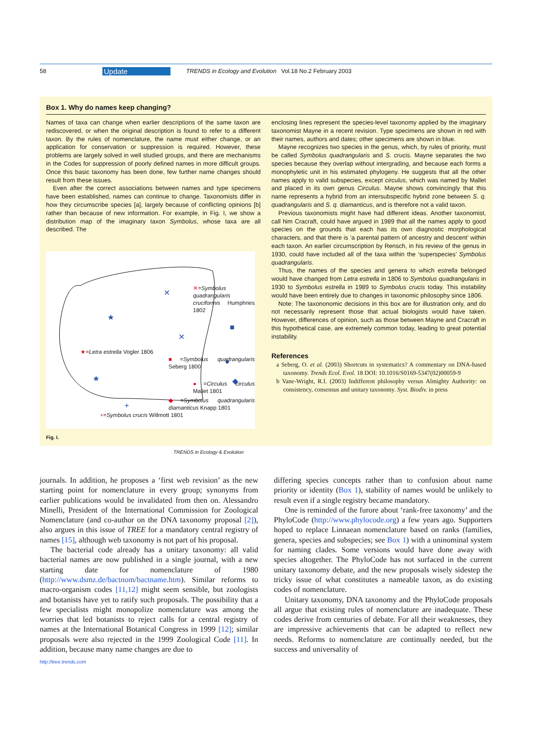58 Update TRENDS in Ecology and Evolution Vol.18 No.2 February 2003
Box 1. Why do names keep changing?
Names of taxa can change when earlier descriptions of the same taxon are rediscovered, or when the original description is found to refer to a different taxon. By the rules of nomenclature, the name must either change, or an application for conservation or suppression is required. However, these problems are largely solved in well studied groups, and there are mechanisms in the Codes for suppression of poorly defined names in more difficult groups. Once this basic taxonomy has been done, few further name changes should result from these issues.
Even after the correct associations between names and type specimens have been established, names can continue to change. Taxonomists differ in how they circumscribe species [a], largely because of conflicting opinions [b] rather than because of new information. For example, in Fig. I, we show a distribution map of the imaginary taxon Symbolus, whose taxa are all described. The
✕
✕
★
★
+
■
◆
●
✕=Symbolus quadrangularis cruciformis Humphries 1802
★=Letra estrella Vogler 1806
■=Symbolus quadrangularis Seberg 1800
●=Circulus circulus Mallet 1801
◆=Symbolus quadrangularis diamanticus Knapp 1801
+=Symbolus crucis Willmott 1801
TRENDS in Ecology & Evolution
Fig. I.
enclosing lines represent the species-level taxonomy applied by the imaginary taxonomist Mayne in a recent revision. Type specimens are shown in red with their names, authors and dates; other specimens are shown in blue.
Mayne recognizes two species in the genus, which, by rules of priority, must be called Symbolus quadrangularis and S. crucis. Mayne separates the two species because they overlap without intergrading, and because each forms a monophyletic unit in his estimated phylogeny. He suggests that all the other names apply to valid subspecies, except circulus, which was named by Mallet and placed in its own genus Circulus. Mayne shows convincingly that this name represents a hybrid from an intersubspecific hybrid zone between S. q. quadrangularis and S. q. diamanticus, and is therefore not a valid taxon.
Previous taxonomists might have had different ideas. Another taxonomist, call him Cracraft, could have argued in 1989 that all the names apply to good species on the grounds that each has its own diagnostic morphological characters, and that there is ‘a parental pattern of ancestry and descent’ within each taxon. An earlier circumscription by Rensch, in his review of the genus in 1930, could have included all of the taxa within the ‘superspecies’ Symbolus quadrangularis.
Thus, the names of the species and genera to which estrella belonged would have changed from Letra estrella in 1806 to Symbolus quadrangularis in 1930 to Symbolus estrella in 1989 to Symbolus crucis today. This instability would have been entirely due to changes in taxonomic philosophy since 1806.
Note: The taxononomic decisions in this box are for illustration only, and do not necessarily represent those that actual biologists would have taken. However, differences of opinion, such as those between Mayne and Cracraft in this hypothetical case, are extremely common today, leading to great potential instability.
References
a Seberg, O. et al. (2003) Shortcuts in systematics? A commentary on DNA-based taxonomy. Trends Ecol. Evol. 18 DOI: 10.1016/S0169-5347(02)00059-9
b Vane-Wright, R.I. (2003) Indifferent philosophy versus Almighty Authority: on consistency, consensus and unitary taxonomy. Syst. Biodiv. in press
journals. In addition, he proposes a ‘first web revision’ as the new starting point for nomenclature in every group; synonyms from earlier publications would be invalidated from then on. Alessandro Minelli, President of the International Commission for Zoological Nomenclature (and co-author on the DNA taxonomy proposal [2]), also argues in this issue of TREE for a mandatory central registry of names [15], although web taxonomy is not part of his proposal.
The bacterial code already has a unitary taxonomy: all valid bacterial names are now published in a single journal, with a new starting date for nomenclature of 1980 (http://www.dsmz.de/bactnom/bactname.htm). Similar reforms to macro-organism codes [11,12] might seem sensible, but zoologists and botanists have yet to ratify such proposals. The possibility that a few specialists might monopolize nomenclature was among the worries that led botanists to reject calls for a central registry of names at the International Botanical Congress in 1999 [12]; similar proposals were also rejected in the 1999 Zoological Code [11]. In addition, because many name changes are due to
differing species concepts rather than to confusion about name priority or identity (Box 1), stability of names would be unlikely to result even if a single registry became mandatory.
One is reminded of the furore about ‘rank-free taxonomy’ and the PhyloCode (http://www.phylocode.org) a few years ago. Supporters hoped to replace Linnaean nomenclature based on ranks (families, genera, species and subspecies; see Box 1) with a uninominal system for naming clades. Some versions would have done away with species altogether. The PhyloCode has not surfaced in the current unitary taxonomy debate, and the new proposals wisely sidestep the tricky issue of what constitutes a nameable taxon, as do existing codes of nomenclature.
Unitary taxonomy, DNA taxonomy and the PhyloCode proposals all argue that existing rules of nomenclature are inadequate. These codes derive from centuries of debate. For all their weaknesses, they are impressive achievements that can be adapted to reflect new needs. Reforms to nomenclature are continually needed, but the success and universality of
http://tree.trends.com